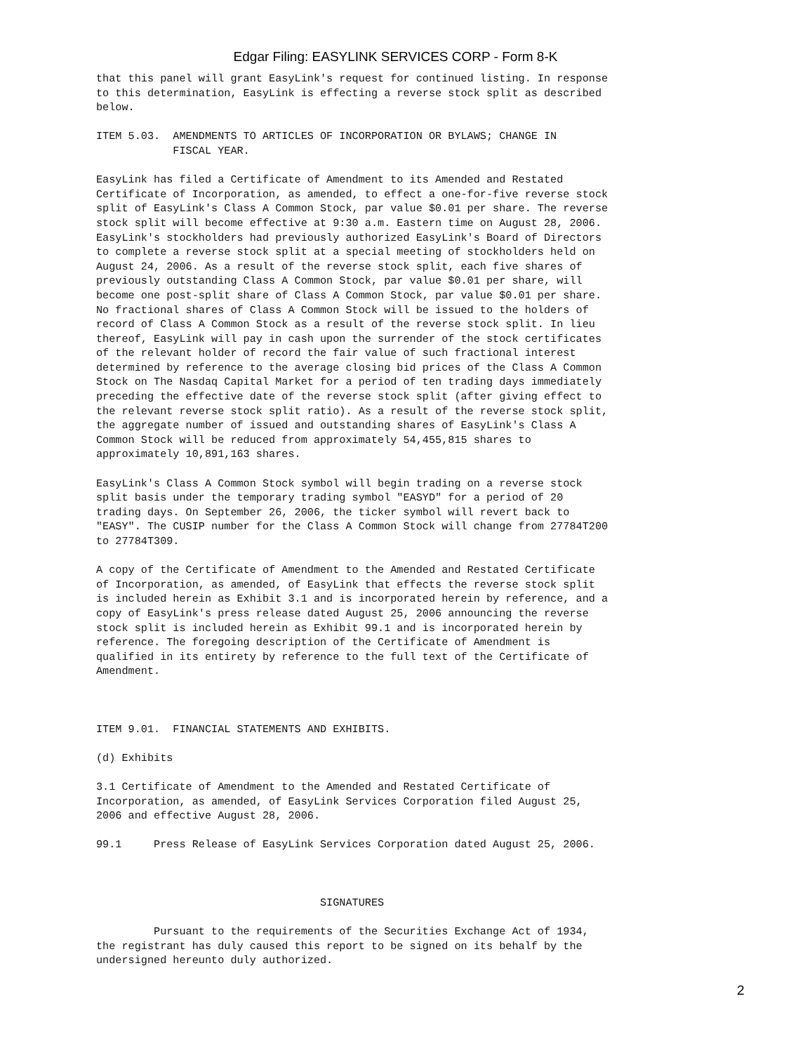Edgar Filing: EASYLINK SERVICES CORP - Form 8-K
that this panel will grant EasyLink's request for continued listing. In response
to this determination, EasyLink is effecting a reverse stock split as described
below.

ITEM 5.03.  AMENDMENTS TO ARTICLES OF INCORPORATION OR BYLAWS; CHANGE IN
            FISCAL YEAR.

EasyLink has filed a Certificate of Amendment to its Amended and Restated
Certificate of Incorporation, as amended, to effect a one-for-five reverse stock
split of EasyLink's Class A Common Stock, par value $0.01 per share. The reverse
stock split will become effective at 9:30 a.m. Eastern time on August 28, 2006.
EasyLink's stockholders had previously authorized EasyLink's Board of Directors
to complete a reverse stock split at a special meeting of stockholders held on
August 24, 2006. As a result of the reverse stock split, each five shares of
previously outstanding Class A Common Stock, par value $0.01 per share, will
become one post-split share of Class A Common Stock, par value $0.01 per share.
No fractional shares of Class A Common Stock will be issued to the holders of
record of Class A Common Stock as a result of the reverse stock split. In lieu
thereof, EasyLink will pay in cash upon the surrender of the stock certificates
of the relevant holder of record the fair value of such fractional interest
determined by reference to the average closing bid prices of the Class A Common
Stock on The Nasdaq Capital Market for a period of ten trading days immediately
preceding the effective date of the reverse stock split (after giving effect to
the relevant reverse stock split ratio). As a result of the reverse stock split,
the aggregate number of issued and outstanding shares of EasyLink's Class A
Common Stock will be reduced from approximately 54,455,815 shares to
approximately 10,891,163 shares.

EasyLink's Class A Common Stock symbol will begin trading on a reverse stock
split basis under the temporary trading symbol "EASYD" for a period of 20
trading days. On September 26, 2006, the ticker symbol will revert back to
"EASY". The CUSIP number for the Class A Common Stock will change from 27784T200
to 27784T309.

A copy of the Certificate of Amendment to the Amended and Restated Certificate
of Incorporation, as amended, of EasyLink that effects the reverse stock split
is included herein as Exhibit 3.1 and is incorporated herein by reference, and a
copy of EasyLink's press release dated August 25, 2006 announcing the reverse
stock split is included herein as Exhibit 99.1 and is incorporated herein by
reference. The foregoing description of the Certificate of Amendment is
qualified in its entirety by reference to the full text of the Certificate of
Amendment.



ITEM 9.01.  FINANCIAL STATEMENTS AND EXHIBITS.

(d) Exhibits

3.1 Certificate of Amendment to the Amended and Restated Certificate of
Incorporation, as amended, of EasyLink Services Corporation filed August 25,
2006 and effective August 28, 2006.

99.1     Press Release of EasyLink Services Corporation dated August 25, 2006.



                                   SIGNATURES

         Pursuant to the requirements of the Securities Exchange Act of 1934,
the registrant has duly caused this report to be signed on its behalf by the
undersigned hereunto duly authorized.
2